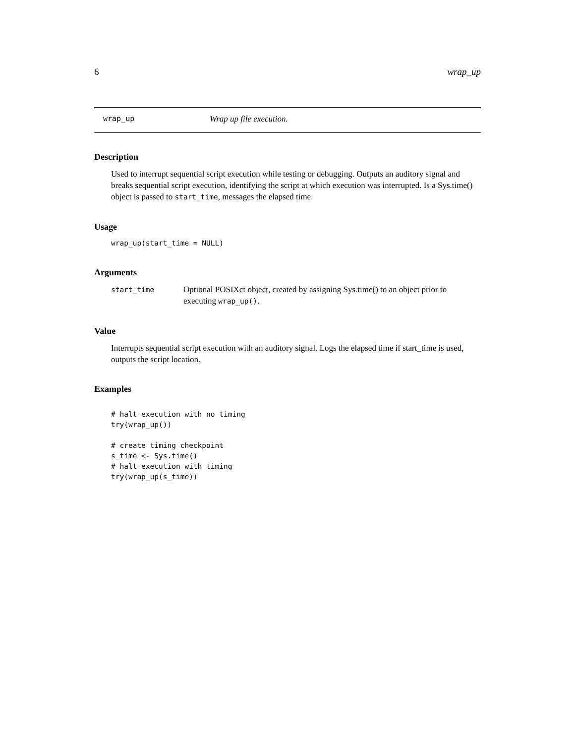6 wrap_up
wrap_up Wrap up file execution.
Description
Used to interrupt sequential script execution while testing or debugging. Outputs an auditory signal and breaks sequential script execution, identifying the script at which execution was interrupted. Is a Sys.time() object is passed to start_time, messages the elapsed time.
Usage
wrap_up(start_time = NULL)
Arguments
| start_time | Optional POSIXct object, created by assigning Sys.time() to an object prior to executing wrap_up() . |
Value
Interrupts sequential script execution with an auditory signal. Logs the elapsed time if start_time is used, outputs the script location.
Examples
# halt execution with no timing
try(wrap_up())

# create timing checkpoint
s_time <- Sys.time()
# halt execution with timing
try(wrap_up(s_time))